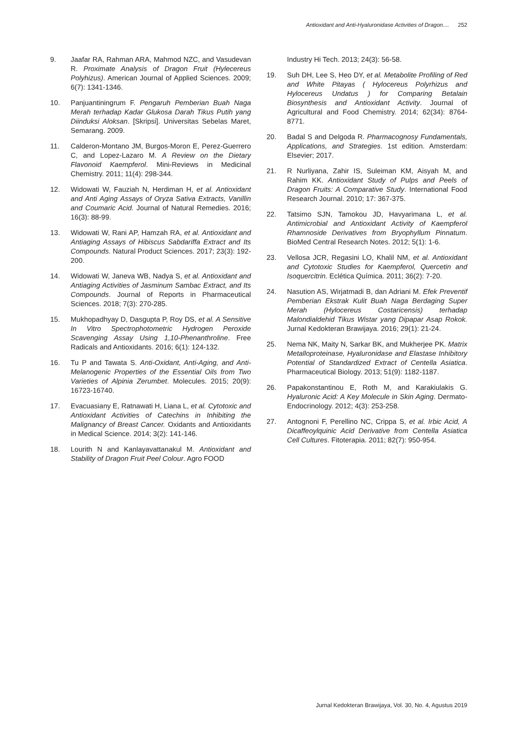Antioxidant and Anti-Hyaluronidase Activities of Dragon.... 252
9. Jaafar RA, Rahman ARA, Mahmod NZC, and Vasudevan R. Proximate Analysis of Dragon Fruit (Hylecereus Polyhizus). American Journal of Applied Sciences. 2009; 6(7): 1341-1346.
10. Panjuantiningrum F. Pengaruh Pemberian Buah Naga Merah terhadap Kadar Glukosa Darah Tikus Putih yang Diinduksi Aloksan. [Skripsi]. Universitas Sebelas Maret, Semarang. 2009.
11. Calderon-Montano JM, Burgos-Moron E, Perez-Guerrero C, and Lopez-Lazaro M. A Review on the Dietary Flavonoid Kaempferol. Mini-Reviews in Medicinal Chemistry. 2011; 11(4): 298-344.
12. Widowati W, Fauziah N, Herdiman H, et al. Antioxidant and Anti Aging Assays of Oryza Sativa Extracts, Vanillin and Coumaric Acid. Journal of Natural Remedies. 2016; 16(3): 88-99.
13. Widowati W, Rani AP, Hamzah RA, et al. Antioxidant and Antiaging Assays of Hibiscus Sabdariffa Extract and Its Compounds. Natural Product Sciences. 2017; 23(3): 192-200.
14. Widowati W, Janeva WB, Nadya S, et al. Antioxidant and Antiaging Activities of Jasminum Sambac Extract, and Its Compounds. Journal of Reports in Pharmaceutical Sciences. 2018; 7(3): 270-285.
15. Mukhopadhyay D, Dasgupta P, Roy DS, et al. A Sensitive In Vitro Spectrophotometric Hydrogen Peroxide Scavenging Assay Using 1,10-Phenanthroline. Free Radicals and Antioxidants. 2016; 6(1): 124-132.
16. Tu P and Tawata S. Anti-Oxidant, Anti-Aging, and Anti-Melanogenic Properties of the Essential Oils from Two Varieties of Alpinia Zerumbet. Molecules. 2015; 20(9): 16723-16740.
17. Evacuasiany E, Ratnawati H, Liana L, et al. Cytotoxic and Antioxidant Activities of Catechins in Inhibiting the Malignancy of Breast Cancer. Oxidants and Antioxidants in Medical Science. 2014; 3(2): 141-146.
18. Lourith N and Kanlayavattanakul M. Antioxidant and Stability of Dragon Fruit Peel Colour. Agro FOOD
Industry Hi Tech. 2013; 24(3): 56-58.
19. Suh DH, Lee S, Heo DY, et al. Metabolite Profiling of Red and White Pitayas ( Hylocereus Polyrhizus and Hylocereus Undatus ) for Comparing Betalain Biosynthesis and Antioxidant Activity. Journal of Agricultural and Food Chemistry. 2014; 62(34): 8764-8771.
20. Badal S and Delgoda R. Pharmacognosy Fundamentals, Applications, and Strategies. 1st edition. Amsterdam: Elsevier; 2017.
21. R Nurliyana, Zahir IS, Suleiman KM, Aisyah M, and Rahim KK. Antioxidant Study of Pulps and Peels of Dragon Fruits: A Comparative Study. International Food Research Journal. 2010; 17: 367-375.
22. Tatsimo SJN, Tamokou JD, Havyarimana L, et al. Antimicrobial and Antioxidant Activity of Kaempferol Rhamnoside Derivatives from Bryophyllum Pinnatum. BioMed Central Research Notes. 2012; 5(1): 1-6.
23. Vellosa JCR, Regasini LO, Khalil NM, et al. Antioxidant and Cytotoxic Studies for Kaempferol, Quercetin and Isoquercitrin. Eclética Química. 2011; 36(2): 7-20.
24. Nasution AS, Wirjatmadi B, dan Adriani M. Efek Preventif Pemberian Ekstrak Kulit Buah Naga Berdaging Super Merah (Hylocereus Costaricensis) terhadap Malondialdehid Tikus Wistar yang Dipapar Asap Rokok. Jurnal Kedokteran Brawijaya. 2016; 29(1): 21-24.
25. Nema NK, Maity N, Sarkar BK, and Mukherjee PK. Matrix Metalloproteinase, Hyaluronidase and Elastase Inhibitory Potential of Standardized Extract of Centella Asiatica. Pharmaceutical Biology. 2013; 51(9): 1182-1187.
26. Papakonstantinou E, Roth M, and Karakiulakis G. Hyaluronic Acid: A Key Molecule in Skin Aging. Dermato-Endocrinology. 2012; 4(3): 253-258.
27. Antognoni F, Perellino NC, Crippa S, et al. Irbic Acid, A Dicaffeoylquinic Acid Derivative from Centella Asiatica Cell Cultures. Fitoterapia. 2011; 82(7): 950-954.
Jurnal Kedokteran Brawijaya, Vol. 30, No. 4, Agustus 2019